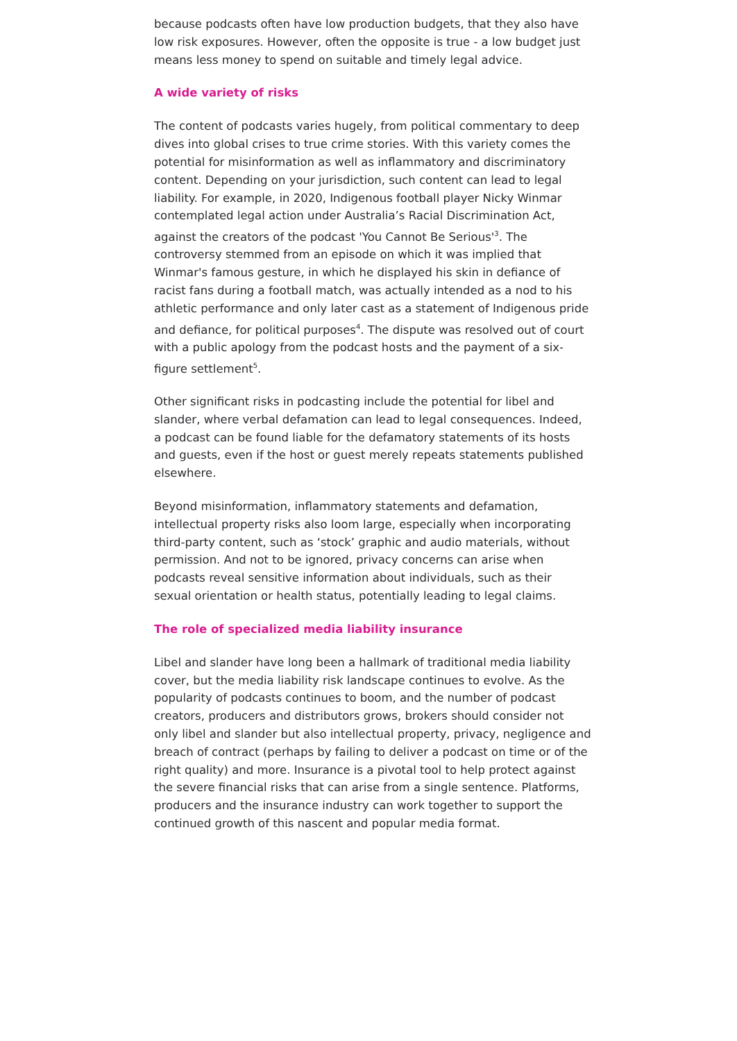because podcasts often have low production budgets, that they also have low risk exposures. However, often the opposite is true - a low budget just means less money to spend on suitable and timely legal advice.
A wide variety of risks
The content of podcasts varies hugely, from political commentary to deep dives into global crises to true crime stories. With this variety comes the potential for misinformation as well as inflammatory and discriminatory content. Depending on your jurisdiction, such content can lead to legal liability. For example, in 2020, Indigenous football player Nicky Winmar contemplated legal action under Australia’s Racial Discrimination Act, against the creators of the podcast 'You Cannot Be Serious'<sup>3</sup>. The controversy stemmed from an episode on which it was implied that Winmar's famous gesture, in which he displayed his skin in defiance of racist fans during a football match, was actually intended as a nod to his athletic performance and only later cast as a statement of Indigenous pride and defiance, for political purposes<sup>4</sup>. The dispute was resolved out of court with a public apology from the podcast hosts and the payment of a six-figure settlement<sup>5</sup>.
Other significant risks in podcasting include the potential for libel and slander, where verbal defamation can lead to legal consequences. Indeed, a podcast can be found liable for the defamatory statements of its hosts and guests, even if the host or guest merely repeats statements published elsewhere.
Beyond misinformation, inflammatory statements and defamation, intellectual property risks also loom large, especially when incorporating third-party content, such as ‘stock’ graphic and audio materials, without permission. And not to be ignored, privacy concerns can arise when podcasts reveal sensitive information about individuals, such as their sexual orientation or health status, potentially leading to legal claims.
The role of specialized media liability insurance
Libel and slander have long been a hallmark of traditional media liability cover, but the media liability risk landscape continues to evolve. As the popularity of podcasts continues to boom, and the number of podcast creators, producers and distributors grows, brokers should consider not only libel and slander but also intellectual property, privacy, negligence and breach of contract (perhaps by failing to deliver a podcast on time or of the right quality) and more. Insurance is a pivotal tool to help protect against the severe financial risks that can arise from a single sentence. Platforms, producers and the insurance industry can work together to support the continued growth of this nascent and popular media format.